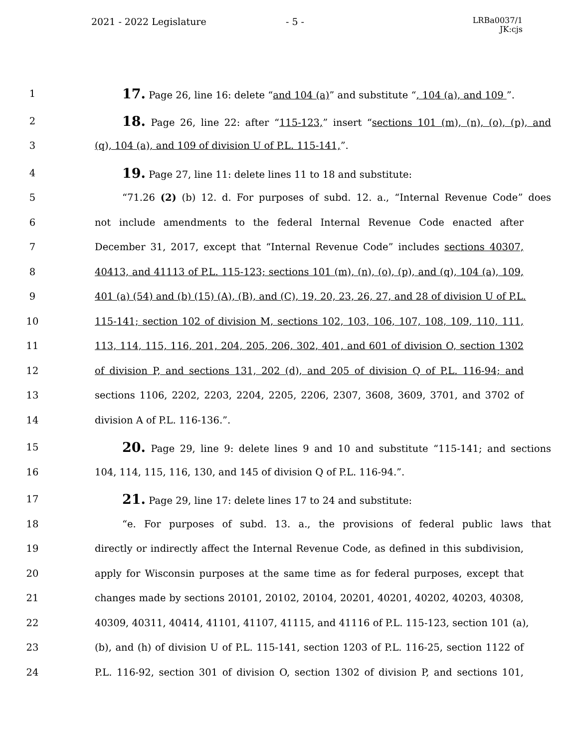2021 - 2022 Legislature - 5 -
LRBa0037/1
JK:cjs
1
17. Page 26, line 16: delete “and 104 (a)” and substitute “, 104 (a), and 109 ”.
2
18. Page 26, line 22: after “115-123,” insert “sections 101 (m), (n), (o), (p), and
3 (q), 104 (a), and 109 of division U of P.L. 115-141,”.
4
19. Page 27, line 11: delete lines 11 to 18 and substitute:
5 “71.26 (2) (b) 12. d. For purposes of subd. 12. a., “Internal Revenue Code” does
6 not include amendments to the federal Internal Revenue Code enacted after
7 December 31, 2017, except that “Internal Revenue Code” includes sections 40307,
8 40413, and 41113 of P.L. 115-123; sections 101 (m), (n), (o), (p), and (q), 104 (a), 109,
9 401 (a) (54) and (b) (15) (A), (B), and (C), 19, 20, 23, 26, 27, and 28 of division U of P.L.
10 115-141; section 102 of division M, sections 102, 103, 106, 107, 108, 109, 110, 111,
11 113, 114, 115, 116, 201, 204, 205, 206, 302, 401, and 601 of division O, section 1302
12 of division P, and sections 131, 202 (d), and 205 of division Q of P.L. 116-94; and
13 sections 1106, 2202, 2203, 2204, 2205, 2206, 2307, 3608, 3609, 3701, and 3702 of
14 division A of P.L. 116-136.”.
15
20. Page 29, line 9: delete lines 9 and 10 and substitute “115-141; and sections
16 104, 114, 115, 116, 130, and 145 of division Q of P.L. 116-94.”.
17
21. Page 29, line 17: delete lines 17 to 24 and substitute:
18 “e. For purposes of subd. 13. a., the provisions of federal public laws that
19 directly or indirectly affect the Internal Revenue Code, as defined in this subdivision,
20 apply for Wisconsin purposes at the same time as for federal purposes, except that
21 changes made by sections 20101, 20102, 20104, 20201, 40201, 40202, 40203, 40308,
22 40309, 40311, 40414, 41101, 41107, 41115, and 41116 of P.L. 115-123, section 101 (a),
23 (b), and (h) of division U of P.L. 115-141, section 1203 of P.L. 116-25, section 1122 of
24 P.L. 116-92, section 301 of division O, section 1302 of division P, and sections 101,